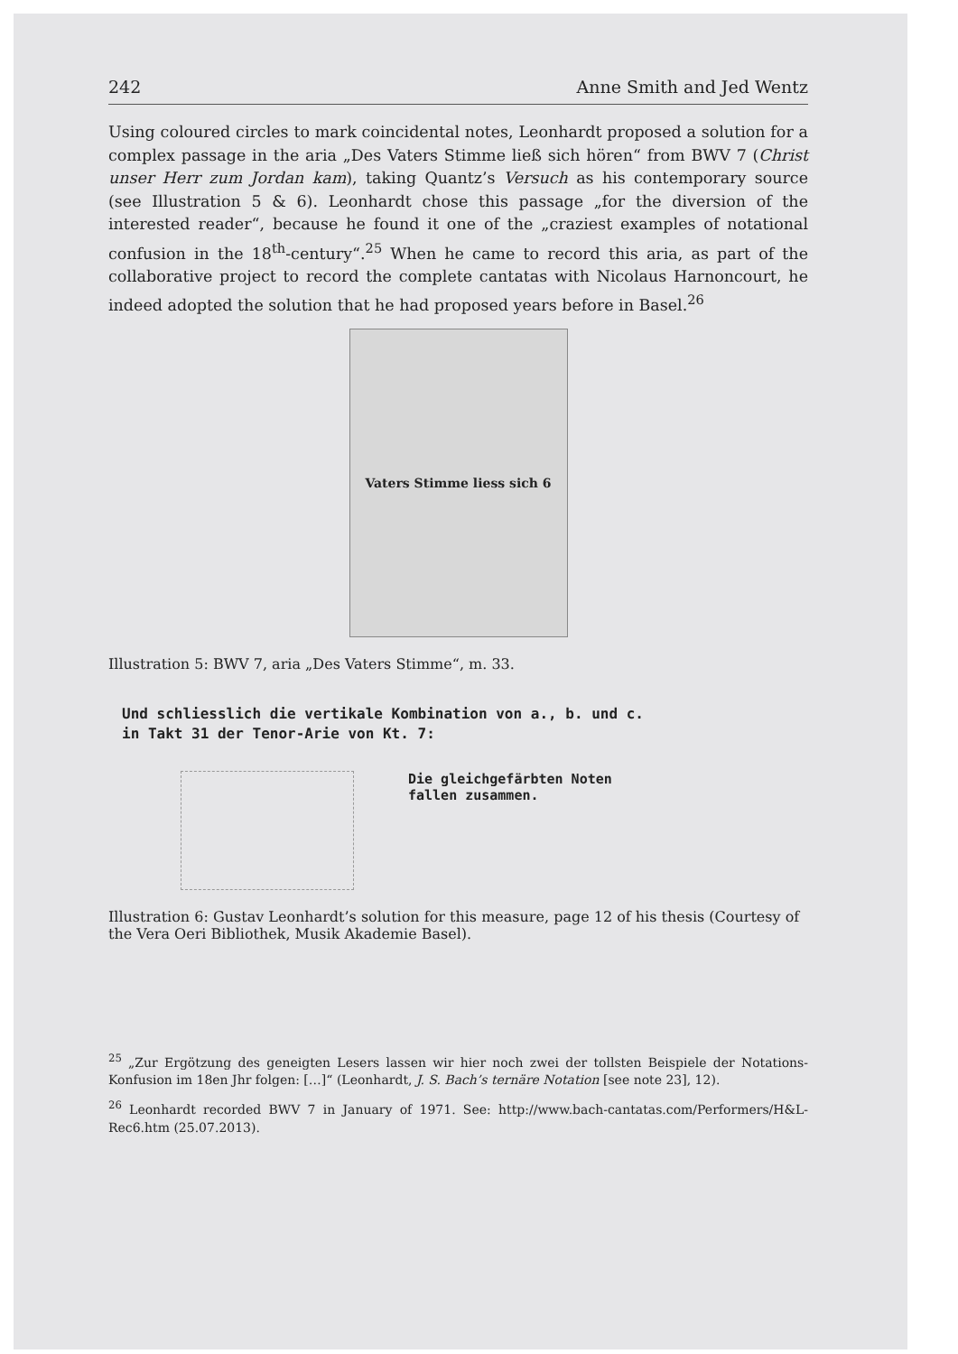242 Anne Smith and Jed Wentz
Using coloured circles to mark coincidental notes, Leonhardt proposed a solution for a complex passage in the aria „Des Vaters Stimme ließ sich hören“ from BWV 7 (Christ unser Herr zum Jordan kam), taking Quantz’s Versuch as his contemporary source (see Illustration 5 & 6). Leonhardt chose this passage „for the diversion of the interested reader“, because he found it one of the „craziest examples of notational confusion in the 18<sup>th</sup>-century“.<sup>25</sup> When he came to record this aria, as part of the collaborative project to record the complete cantatas with Nicolaus Harnoncourt, he indeed adopted the solution that he had proposed years before in Basel.<sup>26</sup>
Vaters Stimme liess sich 6
Illustration 5: BWV 7, aria „Des Vaters Stimme“, m. 33.
Und schliesslich die vertikale Kombination von a., b. und c.
in Takt 31 der Tenor-Arie von Kt. 7:
Die gleichgefärbten Noten
fallen zusammen.
Illustration 6: Gustav Leonhardt’s solution for this measure, page 12 of his thesis (Courtesy of the Vera Oeri Bibliothek, Musik Akademie Basel).
<sup>25</sup> „Zur Ergötzung des geneigten Lesers lassen wir hier noch zwei der tollsten Beispiele der Notations-Konfusion im 18en Jhr folgen: […]“ (Leonhardt, J. S. Bach’s ternäre Notation [see note 23], 12).
<sup>26</sup> Leonhardt recorded BWV 7 in January of 1971. See: http://www.bach-cantatas.com/Performers/H&L-Rec6.htm (25.07.2013).